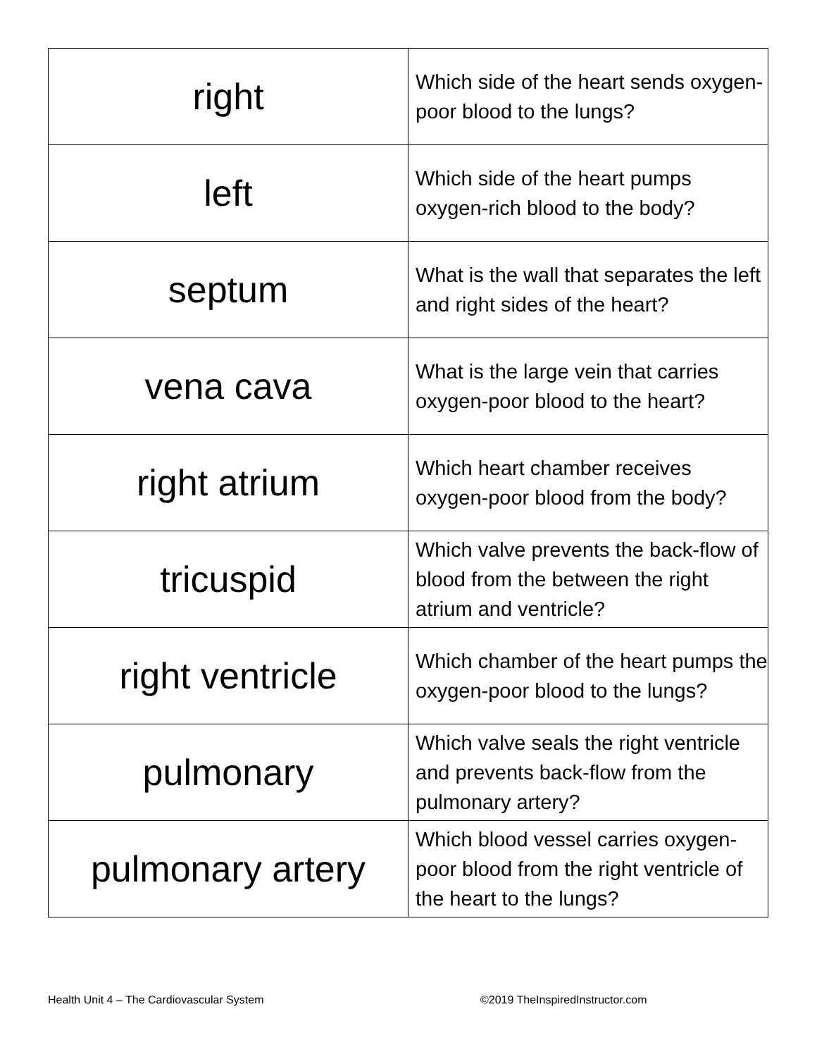| right | Which side of the heart sends oxygen-poor blood to the lungs? |
| left | Which side of the heart pumps oxygen-rich blood to the body? |
| septum | What is the wall that separates the left and right sides of the heart? |
| vena cava | What is the large vein that carries oxygen-poor blood to the heart? |
| right atrium | Which heart chamber receives oxygen-poor blood from the body? |
| tricuspid | Which valve prevents the back-flow of blood from the between the right atrium and ventricle? |
| right ventricle | Which chamber of the heart pumps the oxygen-poor blood to the lungs? |
| pulmonary | Which valve seals the right ventricle and prevents back-flow from the pulmonary artery? |
| pulmonary artery | Which blood vessel carries oxygen-poor blood from the right ventricle of the heart to the lungs? |
Health Unit 4 – The Cardiovascular System
©2019 TheInspiredInstructor.com